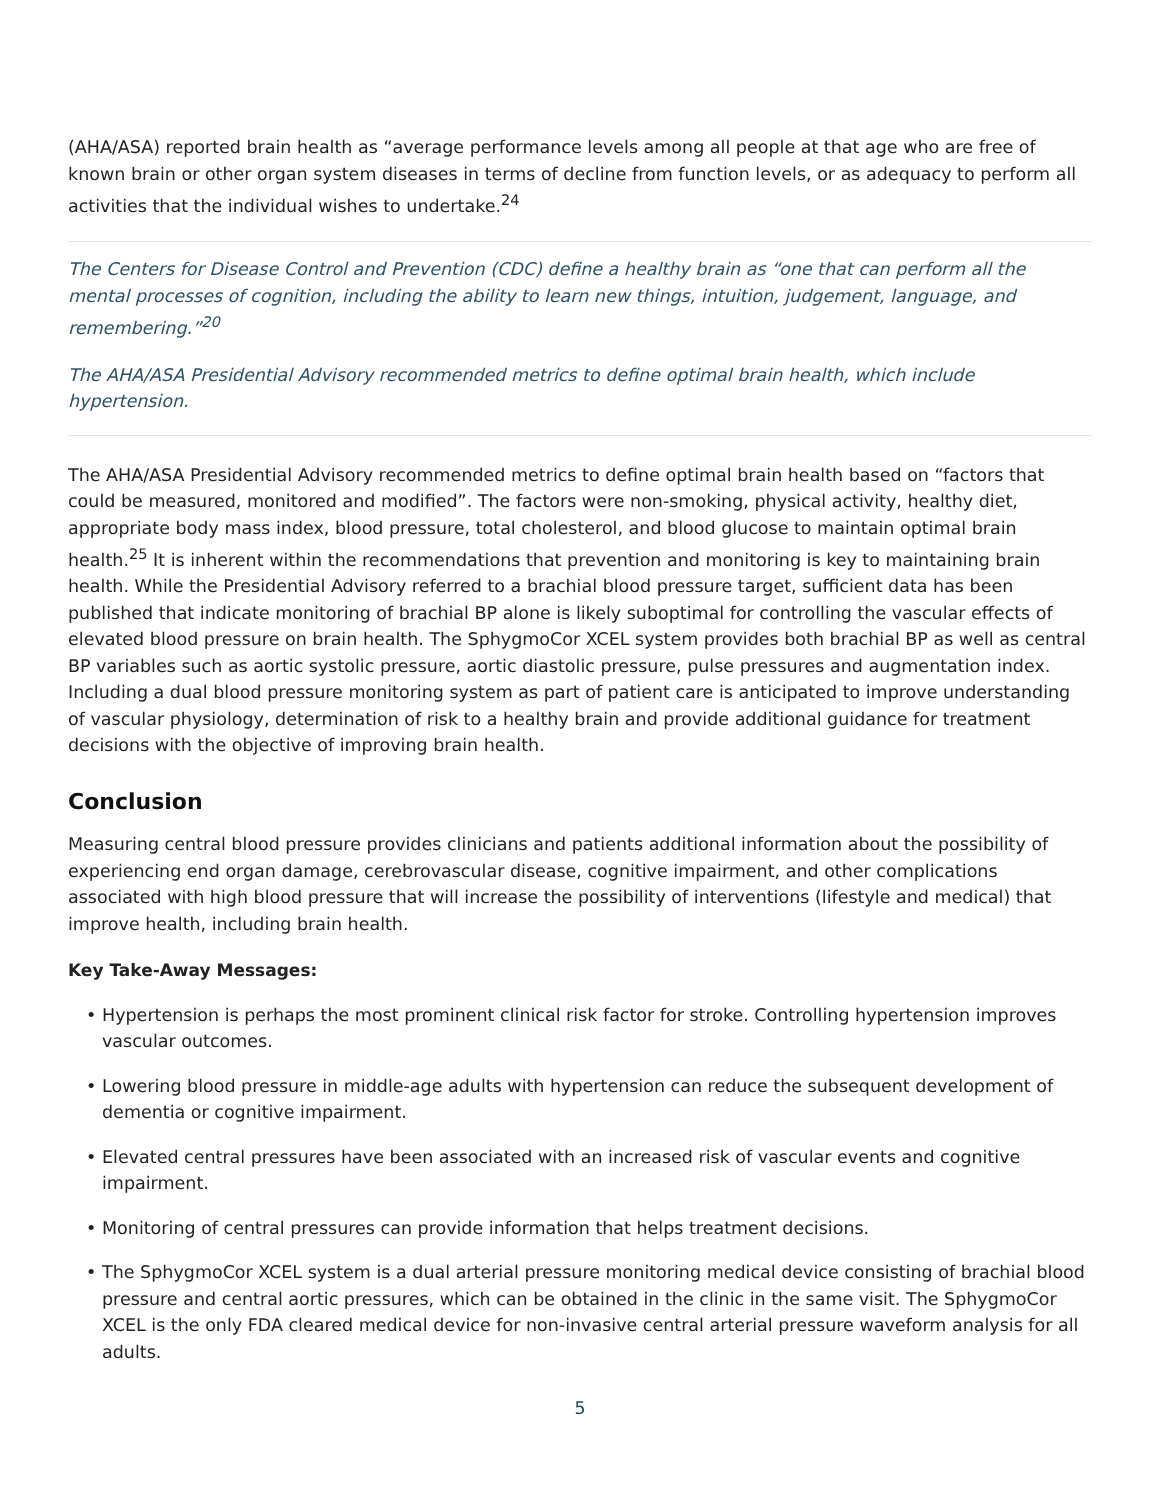(AHA/ASA) reported brain health as “average performance levels among all people at that age who are free of known brain or other organ system diseases in terms of decline from function levels, or as adequacy to perform all activities that the individual wishes to undertake.<sup>24</sup>
The Centers for Disease Control and Prevention (CDC) define a healthy brain as “one that can perform all the mental processes of cognition, including the ability to learn new things, intuition, judgement, language, and remembering.”<sup>20</sup>
The AHA/ASA Presidential Advisory recommended metrics to define optimal brain health, which include hypertension.
The AHA/ASA Presidential Advisory recommended metrics to define optimal brain health based on “factors that could be measured, monitored and modified”. The factors were non-smoking, physical activity, healthy diet, appropriate body mass index, blood pressure, total cholesterol, and blood glucose to maintain optimal brain health.<sup>25</sup> It is inherent within the recommendations that prevention and monitoring is key to maintaining brain health. While the Presidential Advisory referred to a brachial blood pressure target, sufficient data has been published that indicate monitoring of brachial BP alone is likely suboptimal for controlling the vascular effects of elevated blood pressure on brain health. The SphygmoCor XCEL system provides both brachial BP as well as central BP variables such as aortic systolic pressure, aortic diastolic pressure, pulse pressures and augmentation index. Including a dual blood pressure monitoring system as part of patient care is anticipated to improve understanding of vascular physiology, determination of risk to a healthy brain and provide additional guidance for treatment decisions with the objective of improving brain health.
Conclusion
Measuring central blood pressure provides clinicians and patients additional information about the possibility of experiencing end organ damage, cerebrovascular disease, cognitive impairment, and other complications associated with high blood pressure that will increase the possibility of interventions (lifestyle and medical) that improve health, including brain health.
Key Take-Away Messages:
Hypertension is perhaps the most prominent clinical risk factor for stroke. Controlling hypertension improves vascular outcomes.
Lowering blood pressure in middle-age adults with hypertension can reduce the subsequent development of dementia or cognitive impairment.
Elevated central pressures have been associated with an increased risk of vascular events and cognitive impairment.
Monitoring of central pressures can provide information that helps treatment decisions.
The SphygmoCor XCEL system is a dual arterial pressure monitoring medical device consisting of brachial blood pressure and central aortic pressures, which can be obtained in the clinic in the same visit. The SphygmoCor XCEL is the only FDA cleared medical device for non-invasive central arterial pressure waveform analysis for all adults.
5